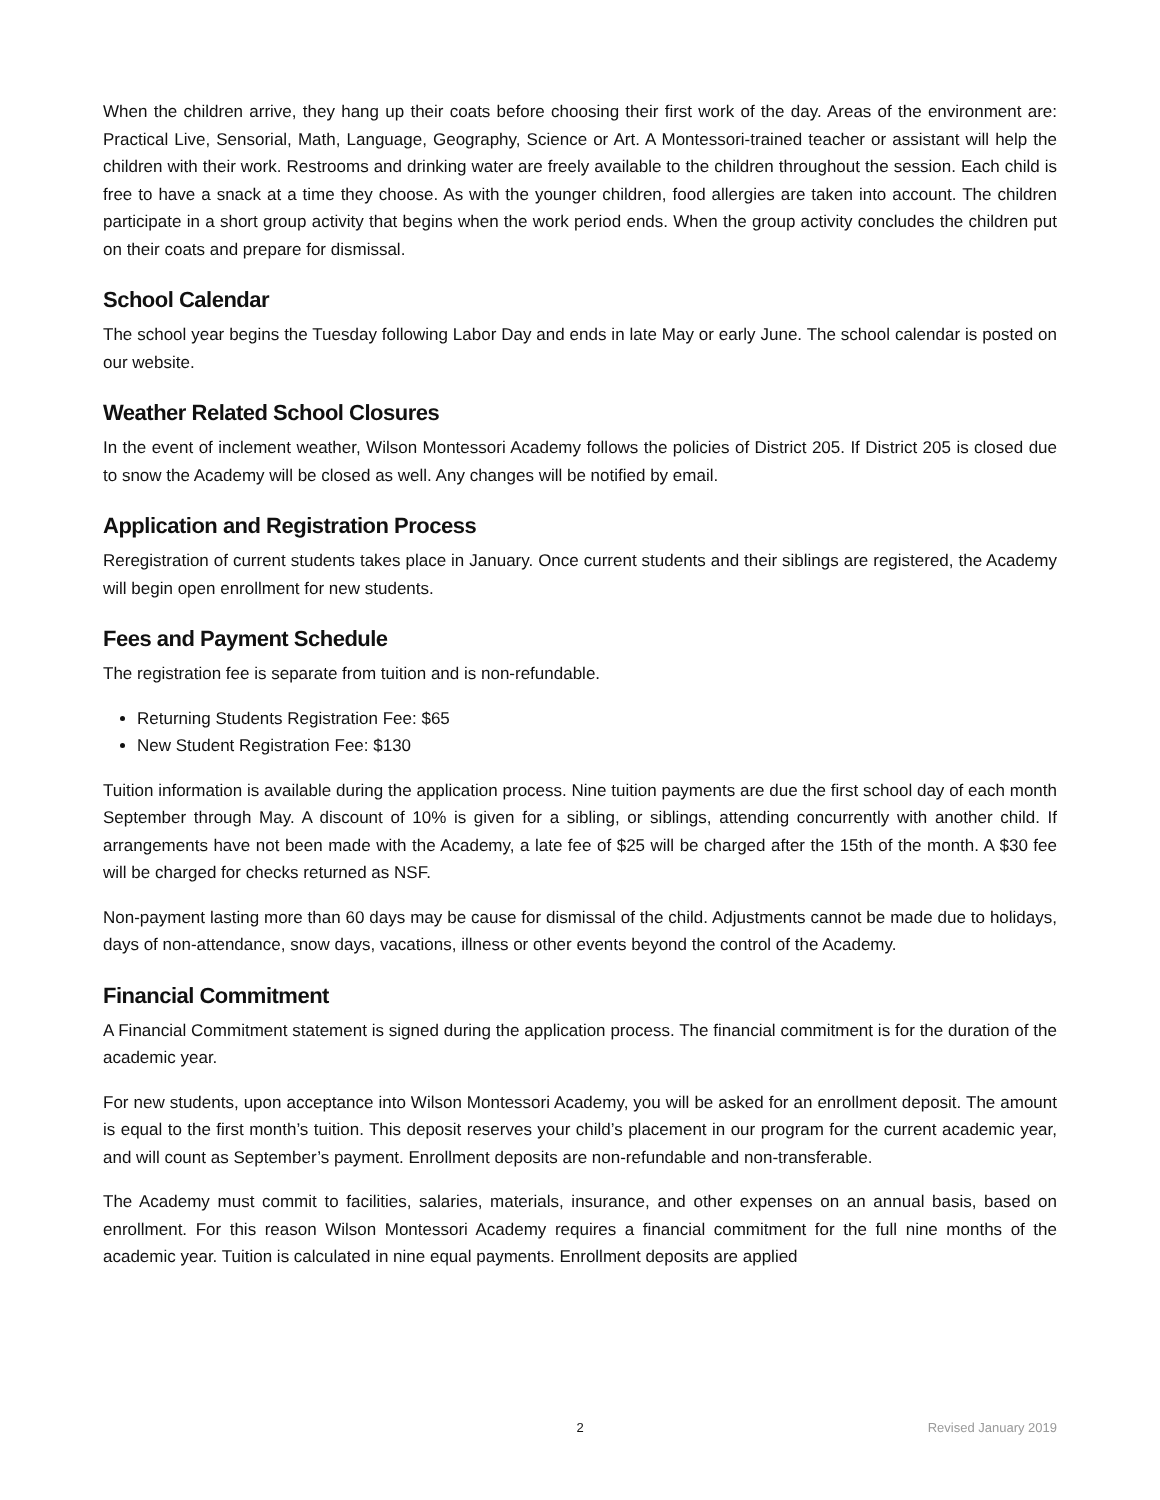When the children arrive, they hang up their coats before choosing their first work of the day. Areas of the environment are: Practical Live, Sensorial, Math, Language, Geography, Science or Art. A Montessori-trained teacher or assistant will help the children with their work. Restrooms and drinking water are freely available to the children throughout the session. Each child is free to have a snack at a time they choose. As with the younger children, food allergies are taken into account. The children participate in a short group activity that begins when the work period ends. When the group activity concludes the children put on their coats and prepare for dismissal.
School Calendar
The school year begins the Tuesday following Labor Day and ends in late May or early June. The school calendar is posted on our website.
Weather Related School Closures
In the event of inclement weather, Wilson Montessori Academy follows the policies of District 205. If District 205 is closed due to snow the Academy will be closed as well. Any changes will be notified by email.
Application and Registration Process
Reregistration of current students takes place in January. Once current students and their siblings are registered, the Academy will begin open enrollment for new students.
Fees and Payment Schedule
The registration fee is separate from tuition and is non-refundable.
Returning Students Registration Fee: $65
New Student Registration Fee: $130
Tuition information is available during the application process. Nine tuition payments are due the first school day of each month September through May. A discount of 10% is given for a sibling, or siblings, attending concurrently with another child. If arrangements have not been made with the Academy, a late fee of $25 will be charged after the 15th of the month. A $30 fee will be charged for checks returned as NSF.
Non-payment lasting more than 60 days may be cause for dismissal of the child. Adjustments cannot be made due to holidays, days of non-attendance, snow days, vacations, illness or other events beyond the control of the Academy.
Financial Commitment
A Financial Commitment statement is signed during the application process. The financial commitment is for the duration of the academic year.
For new students, upon acceptance into Wilson Montessori Academy, you will be asked for an enrollment deposit. The amount is equal to the first month’s tuition. This deposit reserves your child’s placement in our program for the current academic year, and will count as September’s payment. Enrollment deposits are non-refundable and non-transferable.
The Academy must commit to facilities, salaries, materials, insurance, and other expenses on an annual basis, based on enrollment. For this reason Wilson Montessori Academy requires a financial commitment for the full nine months of the academic year. Tuition is calculated in nine equal payments. Enrollment deposits are applied
2 Revised January 2019